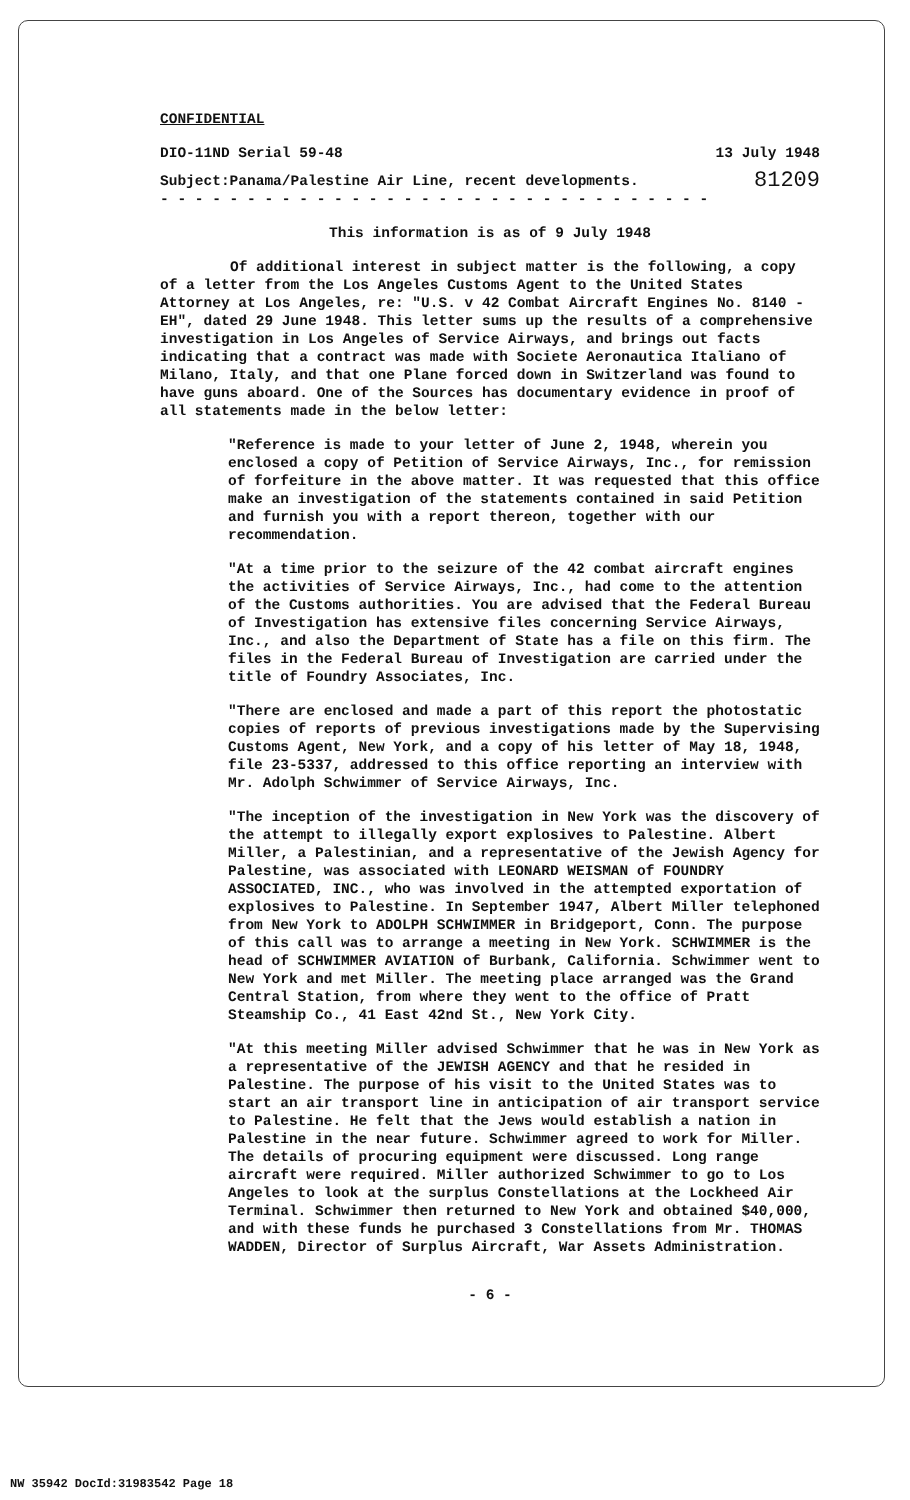CONFIDENTIAL
DIO-11ND Serial 59-48 13 July 1948
Subject:Panama/Palestine Air Line, recent developments. 81209
- - - - - - - - - - - - - - - - - - - - - - - - - - - - - - - -
This information is as of 9 July 1948
Of additional interest in subject matter is the following, a copy of a letter from the Los Angeles Customs Agent to the United States Attorney at Los Angeles, re: "U.S. v 42 Combat Aircraft Engines No. 8140 - EH", dated 29 June 1948. This letter sums up the results of a comprehensive investigation in Los Angeles of Service Airways, and brings out facts indicating that a contract was made with Societe Aeronautica Italiano of Milano, Italy, and that one Plane forced down in Switzerland was found to have guns aboard. One of the Sources has documentary evidence in proof of all statements made in the below letter:
"Reference is made to your letter of June 2, 1948, wherein you enclosed a copy of Petition of Service Airways, Inc., for remission of forfeiture in the above matter. It was requested that this office make an investigation of the statements contained in said Petition and furnish you with a report thereon, together with our recommendation.
"At a time prior to the seizure of the 42 combat aircraft engines the activities of Service Airways, Inc., had come to the attention of the Customs authorities. You are advised that the Federal Bureau of Investigation has extensive files concerning Service Airways, Inc., and also the Department of State has a file on this firm. The files in the Federal Bureau of Investigation are carried under the title of Foundry Associates, Inc.
"There are enclosed and made a part of this report the photostatic copies of reports of previous investigations made by the Supervising Customs Agent, New York, and a copy of his letter of May 18, 1948, file 23-5337, addressed to this office reporting an interview with Mr. Adolph Schwimmer of Service Airways, Inc.
"The inception of the investigation in New York was the discovery of the attempt to illegally export explosives to Palestine. Albert Miller, a Palestinian, and a representative of the Jewish Agency for Palestine, was associated with LEONARD WEISMAN of FOUNDRY ASSOCIATED, INC., who was involved in the attempted exportation of explosives to Palestine. In September 1947, Albert Miller telephoned from New York to ADOLPH SCHWIMMER in Bridgeport, Conn. The purpose of this call was to arrange a meeting in New York. SCHWIMMER is the head of SCHWIMMER AVIATION of Burbank, California. Schwimmer went to New York and met Miller. The meeting place arranged was the Grand Central Station, from where they went to the office of Pratt Steamship Co., 41 East 42nd St., New York City.
"At this meeting Miller advised Schwimmer that he was in New York as a representative of the JEWISH AGENCY and that he resided in Palestine. The purpose of his visit to the United States was to start an air transport line in anticipation of air transport service to Palestine. He felt that the Jews would establish a nation in Palestine in the near future. Schwimmer agreed to work for Miller. The details of procuring equipment were discussed. Long range aircraft were required. Miller authorized Schwimmer to go to Los Angeles to look at the surplus Constellations at the Lockheed Air Terminal. Schwimmer then returned to New York and obtained $40,000, and with these funds he purchased 3 Constellations from Mr. THOMAS WADDEN, Director of Surplus Aircraft, War Assets Administration.
- 6 -
NW 35942 DocId:31983542 Page 18